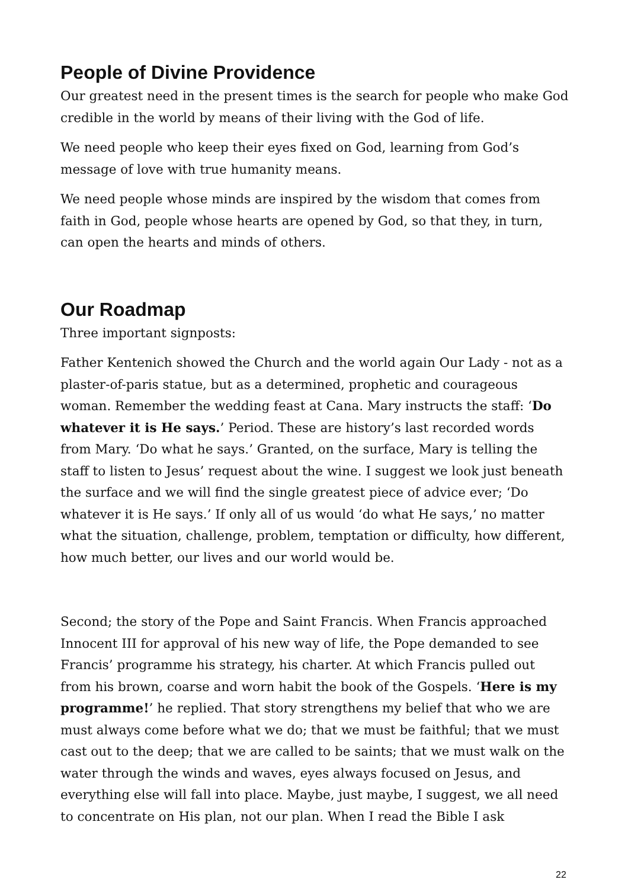People of Divine Providence
Our greatest need in the present times is the search for people who make God credible in the world by means of their living with the God of life.
We need people who keep their eyes fixed on God, learning from God’s message of love with true humanity means.
We need people whose minds are inspired by the wisdom that comes from faith in God, people whose hearts are opened by God, so that they, in turn, can open the hearts and minds of others.
Our Roadmap
Three important signposts:
Father Kentenich showed the Church and the world again Our Lady - not as a plaster-of-paris statue, but as a determined, prophetic and courageous woman. Remember the wedding feast at Cana. Mary instructs the staff: ‘Do whatever it is He says.’ Period. These are history’s last recorded words from Mary. ‘Do what he says.’ Granted, on the surface, Mary is telling the staff to listen to Jesus’ request about the wine. I suggest we look just beneath the surface and we will find the single greatest piece of advice ever; ‘Do whatever it is He says.’ If only all of us would ‘do what He says,’ no matter what the situation, challenge, problem, temptation or difficulty, how different, how much better, our lives and our world would be.
Second; the story of the Pope and Saint Francis. When Francis approached Innocent III for approval of his new way of life, the Pope demanded to see Francis’ programme his strategy, his charter. At which Francis pulled out from his brown, coarse and worn habit the book of the Gospels. ‘Here is my programme!’ he replied. That story strengthens my belief that who we are must always come before what we do; that we must be faithful; that we must cast out to the deep; that we are called to be saints; that we must walk on the water through the winds and waves, eyes always focused on Jesus, and everything else will fall into place. Maybe, just maybe, I suggest, we all need to concentrate on His plan, not our plan. When I read the Bible I ask
22